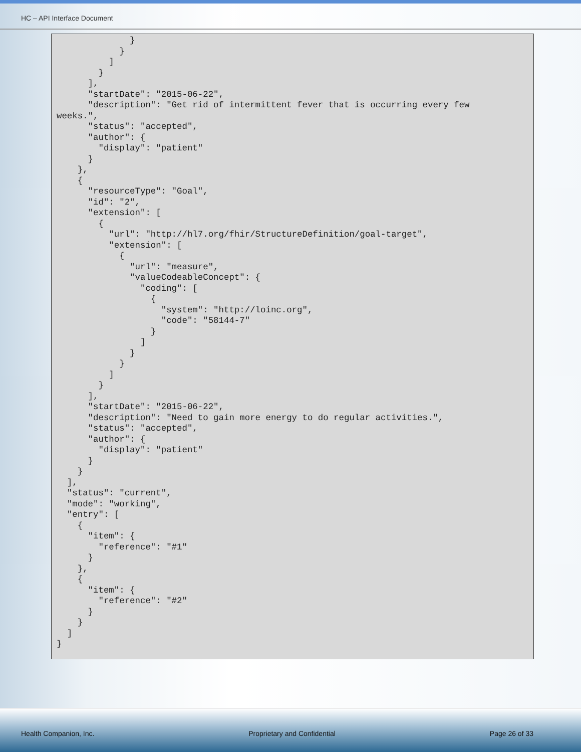HC – API Interface Document
              }
            }
          ]
        }
      ],
      "startDate": "2015-06-22",
      "description": "Get rid of intermittent fever that is occurring every few
weeks.",
      "status": "accepted",
      "author": {
        "display": "patient"
      }
    },
    {
      "resourceType": "Goal",
      "id": "2",
      "extension": [
        {
          "url": "http://hl7.org/fhir/StructureDefinition/goal-target",
          "extension": [
            {
              "url": "measure",
              "valueCodeableConcept": {
                "coding": [
                  {
                    "system": "http://loinc.org",
                    "code": "58144-7"
                  }
                ]
              }
            }
          ]
        }
      ],
      "startDate": "2015-06-22",
      "description": "Need to gain more energy to do regular activities.",
      "status": "accepted",
      "author": {
        "display": "patient"
      }
    }
  ],
  "status": "current",
  "mode": "working",
  "entry": [
    {
      "item": {
        "reference": "#1"
      }
    },
    {
      "item": {
        "reference": "#2"
      }
    }
  ]
}
Health Companion, Inc. Proprietary and Confidential Page 26 of 33